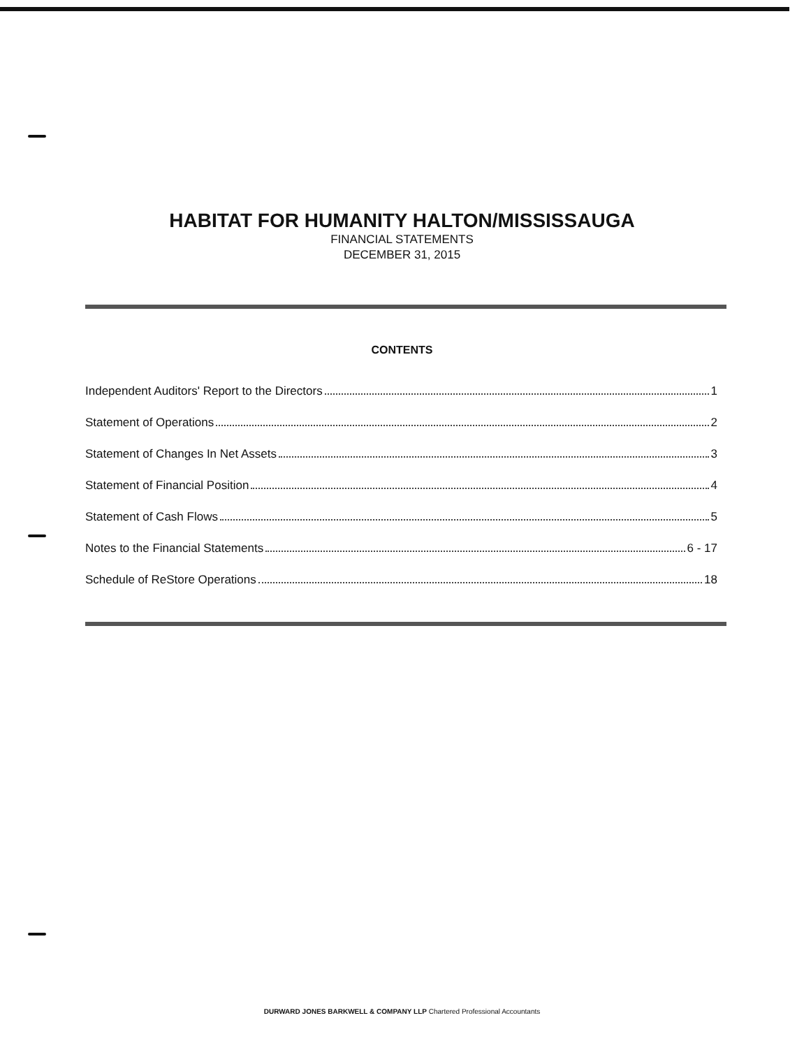HABITAT FOR HUMANITY HALTON/MISSISSAUGA
FINANCIAL STATEMENTS
DECEMBER 31, 2015
CONTENTS
Independent Auditors' Report to the Directors 1
Statement of Operations 2
Statement of Changes In Net Assets 3
Statement of Financial Position 4
Statement of Cash Flows 5
Notes to the Financial Statements 6 - 17
Schedule of ReStore Operations 18
DURWARD JONES BARKWELL & COMPANY LLP Chartered Professional Accountants